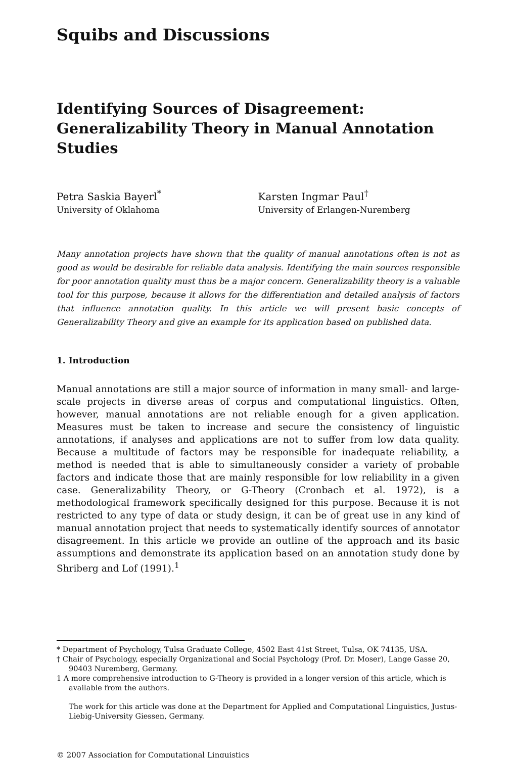Squibs and Discussions
Identifying Sources of Disagreement: Generalizability Theory in Manual Annotation Studies
Petra Saskia Bayerl<sup>*</sup>
University of Oklahoma
Karsten Ingmar Paul<sup>†</sup>
University of Erlangen-Nuremberg
Many annotation projects have shown that the quality of manual annotations often is not as good as would be desirable for reliable data analysis. Identifying the main sources responsible for poor annotation quality must thus be a major concern. Generalizability theory is a valuable tool for this purpose, because it allows for the differentiation and detailed analysis of factors that influence annotation quality. In this article we will present basic concepts of Generalizability Theory and give an example for its application based on published data.
1. Introduction
Manual annotations are still a major source of information in many small- and large-scale projects in diverse areas of corpus and computational linguistics. Often, however, manual annotations are not reliable enough for a given application. Measures must be taken to increase and secure the consistency of linguistic annotations, if analyses and applications are not to suffer from low data quality. Because a multitude of factors may be responsible for inadequate reliability, a method is needed that is able to simultaneously consider a variety of probable factors and indicate those that are mainly responsible for low reliability in a given case. Generalizability Theory, or G-Theory (Cronbach et al. 1972), is a methodological framework specifically designed for this purpose. Because it is not restricted to any type of data or study design, it can be of great use in any kind of manual annotation project that needs to systematically identify sources of annotator disagreement. In this article we provide an outline of the approach and its basic assumptions and demonstrate its application based on an annotation study done by Shriberg and Lof (1991).<sup>1</sup>
* Department of Psychology, Tulsa Graduate College, 4502 East 41st Street, Tulsa, OK 74135, USA.
† Chair of Psychology, especially Organizational and Social Psychology (Prof. Dr. Moser), Lange Gasse 20, 90403 Nuremberg, Germany.
1 A more comprehensive introduction to G-Theory is provided in a longer version of this article, which is available from the authors.
The work for this article was done at the Department for Applied and Computational Linguistics, Justus-Liebig-University Giessen, Germany.
© 2007 Association for Computational Linguistics